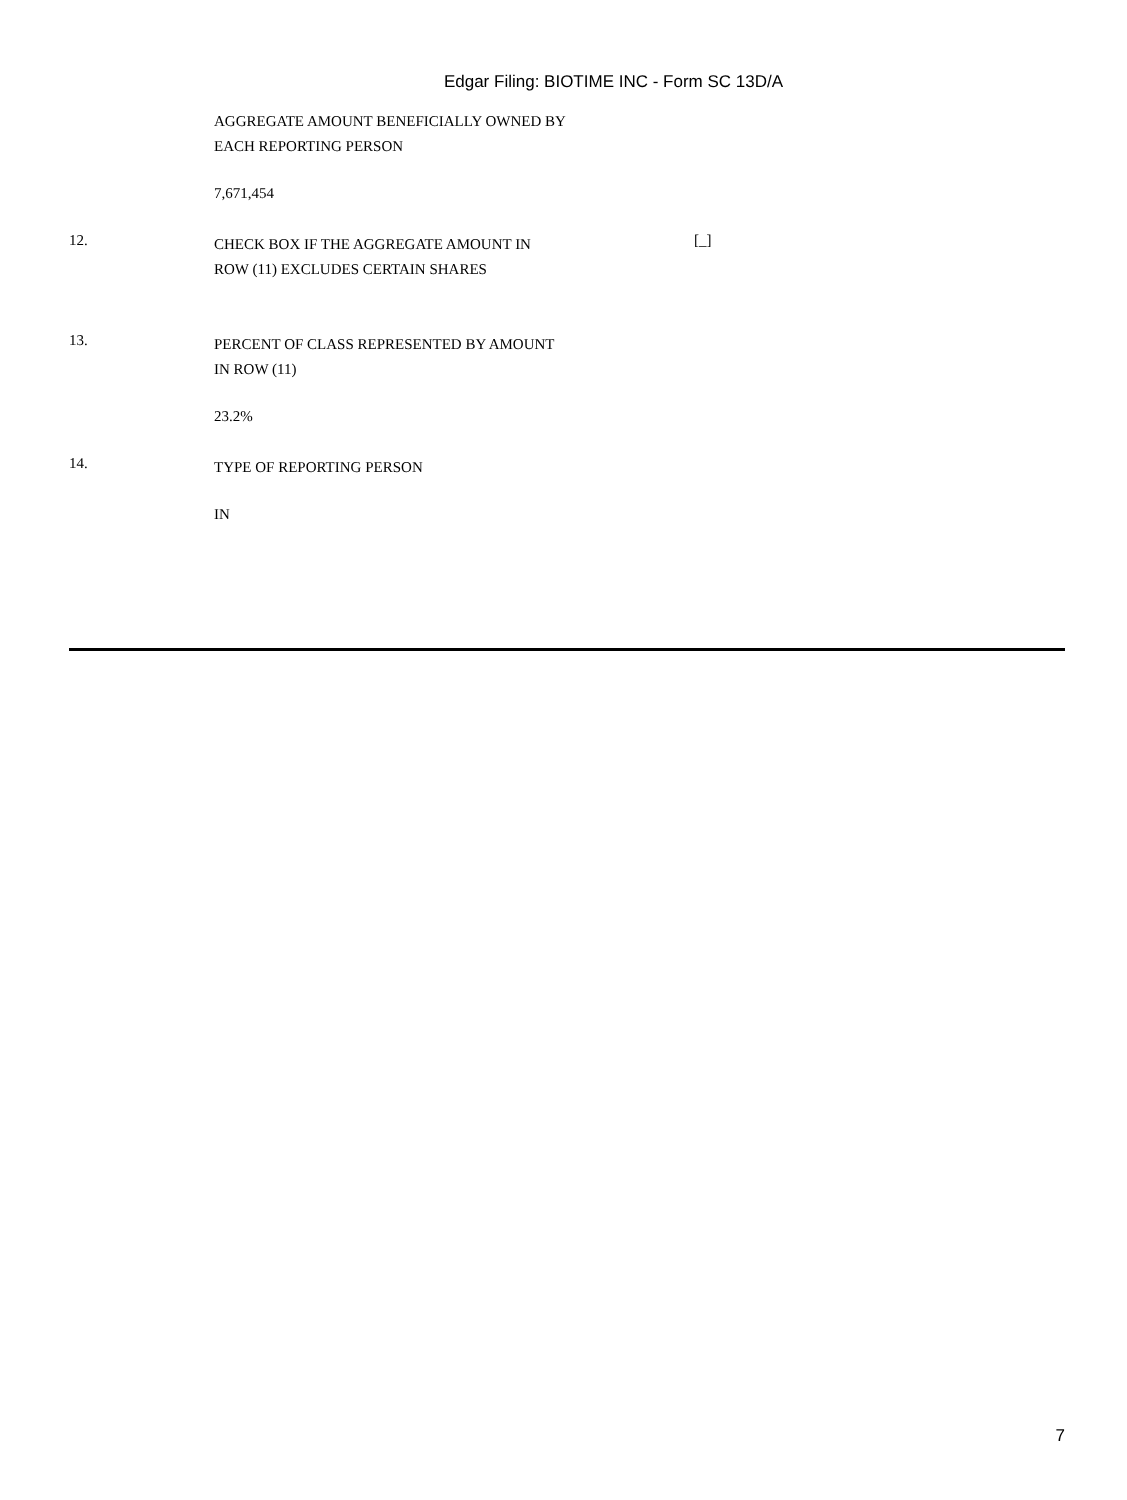Edgar Filing: BIOTIME INC - Form SC 13D/A
AGGREGATE AMOUNT BENEFICIALLY OWNED BY
EACH REPORTING PERSON
7,671,454
12.
CHECK BOX IF THE AGGREGATE AMOUNT IN
ROW (11) EXCLUDES CERTAIN SHARES
[_]
13.
PERCENT OF CLASS REPRESENTED BY AMOUNT
IN ROW (11)
23.2%
14.
TYPE OF REPORTING PERSON
IN
7